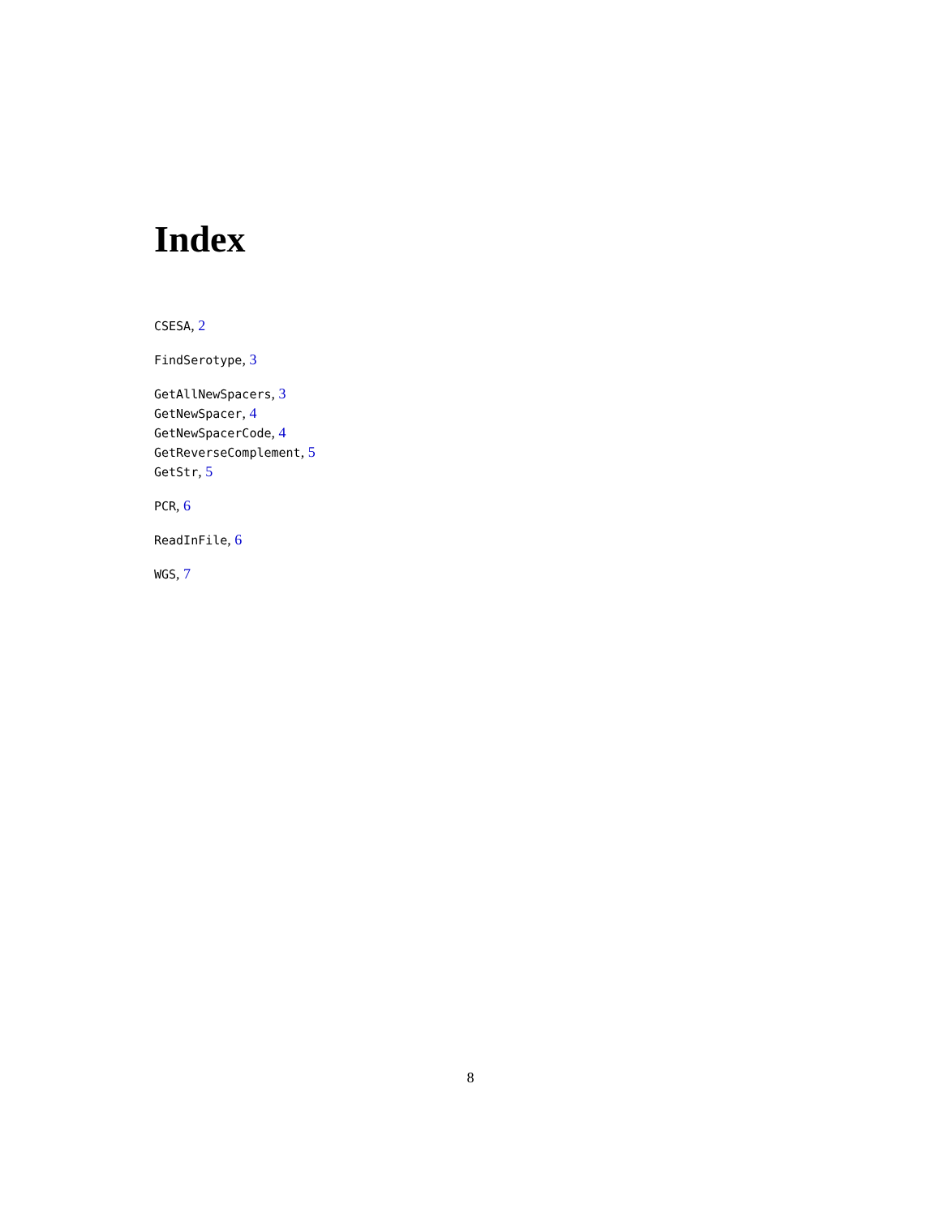Index
CSESA, 2
FindSerotype, 3
GetAllNewSpacers, 3
GetNewSpacer, 4
GetNewSpacerCode, 4
GetReverseComplement, 5
GetStr, 5
PCR, 6
ReadInFile, 6
WGS, 7
8